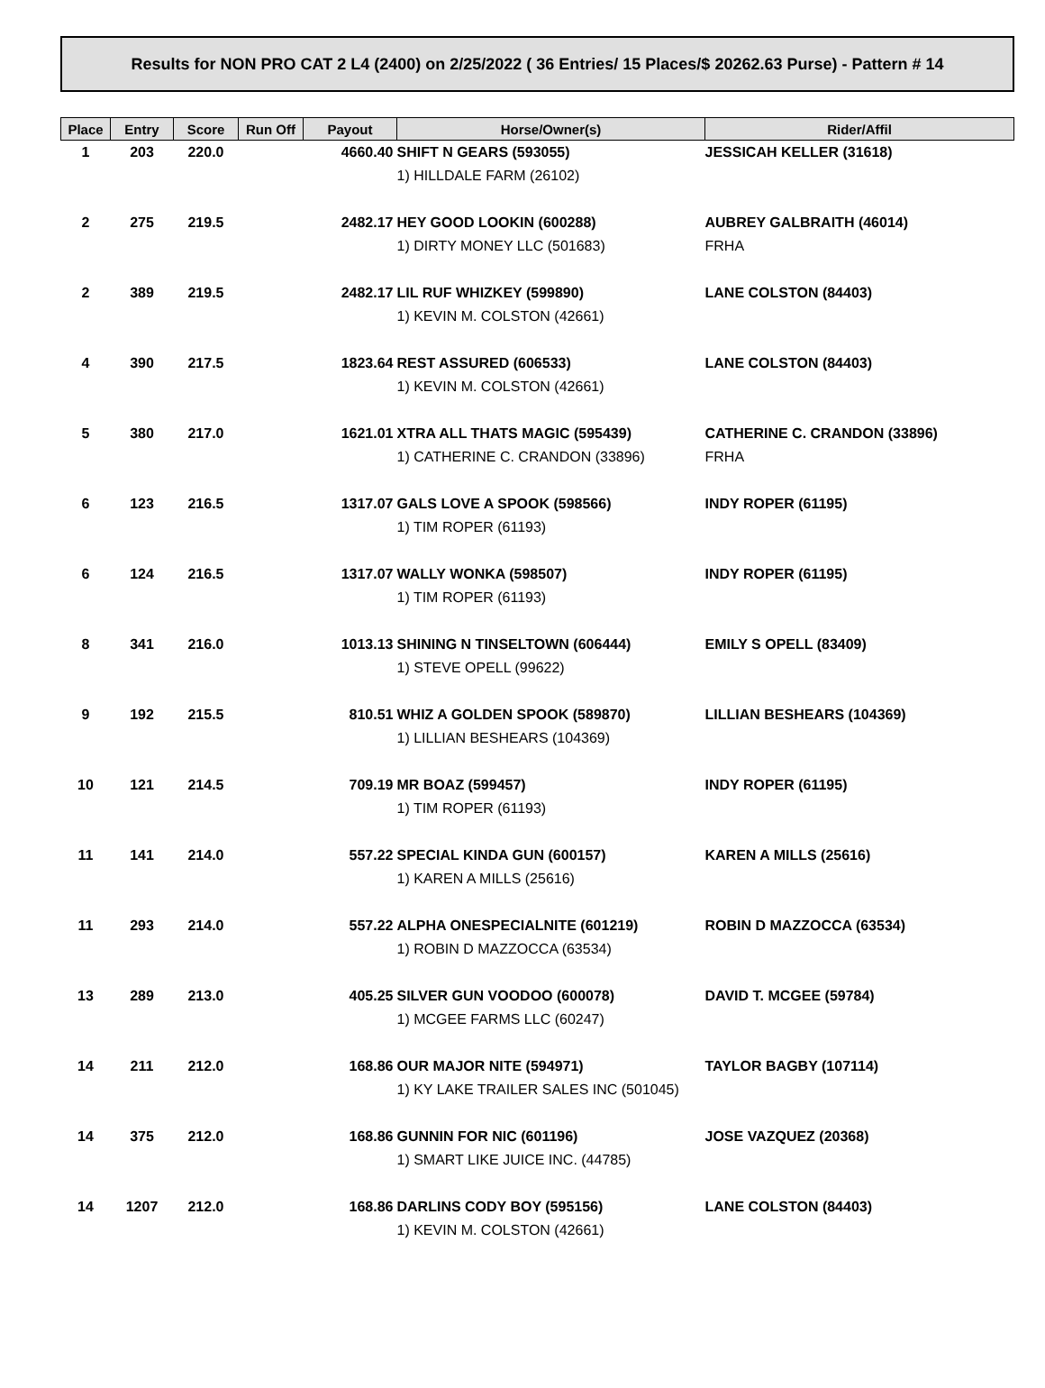Results for NON PRO CAT 2 L4 (2400) on 2/25/2022 ( 36 Entries/ 15 Places/$ 20262.63 Purse) - Pattern # 14
| Place | Entry | Score | Run Off | Payout | Horse/Owner(s) | Rider/Affil |
| --- | --- | --- | --- | --- | --- | --- |
| 1 | 203 | 220.0 | | 4660.40 | SHIFT N GEARS (593055) | JESSICAH KELLER (31618) |
| | | | | | 1) HILLDALE FARM (26102) | |
| 2 | 275 | 219.5 | | 2482.17 | HEY GOOD LOOKIN (600288) | AUBREY GALBRAITH (46014) |
| | | | | | 1) DIRTY MONEY LLC (501683) | FRHA |
| 2 | 389 | 219.5 | | 2482.17 | LIL RUF WHIZKEY (599890) | LANE COLSTON (84403) |
| | | | | | 1) KEVIN M. COLSTON (42661) | |
| 4 | 390 | 217.5 | | 1823.64 | REST ASSURED (606533) | LANE COLSTON (84403) |
| | | | | | 1) KEVIN M. COLSTON (42661) | |
| 5 | 380 | 217.0 | | 1621.01 | XTRA ALL THATS MAGIC (595439) | CATHERINE C. CRANDON (33896) |
| | | | | | 1) CATHERINE C. CRANDON (33896) | FRHA |
| 6 | 123 | 216.5 | | 1317.07 | GALS LOVE A SPOOK (598566) | INDY ROPER (61195) |
| | | | | | 1) TIM ROPER (61193) | |
| 6 | 124 | 216.5 | | 1317.07 | WALLY WONKA (598507) | INDY ROPER (61195) |
| | | | | | 1) TIM ROPER (61193) | |
| 8 | 341 | 216.0 | | 1013.13 | SHINING N TINSELTOWN (606444) | EMILY S OPELL (83409) |
| | | | | | 1) STEVE OPELL (99622) | |
| 9 | 192 | 215.5 | | 810.51 | WHIZ A GOLDEN SPOOK (589870) | LILLIAN BESHEARS (104369) |
| | | | | | 1) LILLIAN BESHEARS (104369) | |
| 10 | 121 | 214.5 | | 709.19 | MR BOAZ (599457) | INDY ROPER (61195) |
| | | | | | 1) TIM ROPER (61193) | |
| 11 | 141 | 214.0 | | 557.22 | SPECIAL KINDA GUN (600157) | KAREN A MILLS (25616) |
| | | | | | 1) KAREN A MILLS (25616) | |
| 11 | 293 | 214.0 | | 557.22 | ALPHA ONESPECIALNITE (601219) | ROBIN D MAZZOCCA (63534) |
| | | | | | 1) ROBIN D MAZZOCCA (63534) | |
| 13 | 289 | 213.0 | | 405.25 | SILVER GUN VOODOO (600078) | DAVID T. MCGEE (59784) |
| | | | | | 1) MCGEE FARMS LLC (60247) | |
| 14 | 211 | 212.0 | | 168.86 | OUR MAJOR NITE (594971) | TAYLOR BAGBY (107114) |
| | | | | | 1) KY LAKE TRAILER SALES INC (501045) | |
| 14 | 375 | 212.0 | | 168.86 | GUNNIN FOR NIC (601196) | JOSE VAZQUEZ (20368) |
| | | | | | 1) SMART LIKE JUICE INC. (44785) | |
| 14 | 1207 | 212.0 | | 168.86 | DARLINS CODY BOY (595156) | LANE COLSTON (84403) |
| | | | | | 1) KEVIN M. COLSTON (42661) | |